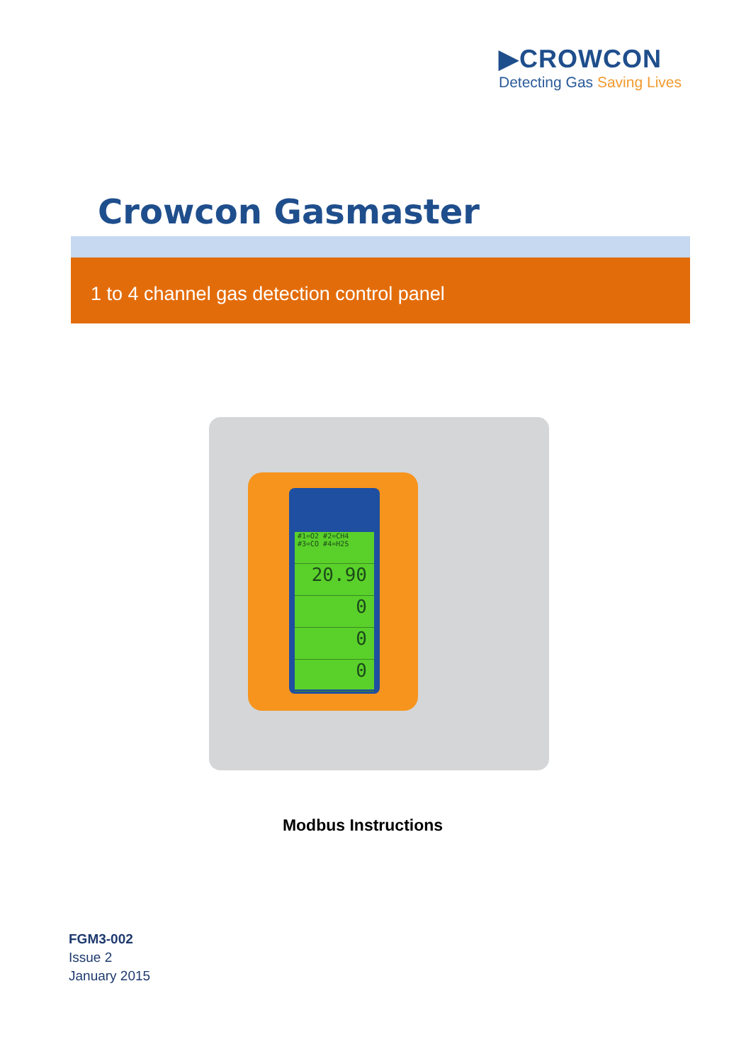▶CROWCON
Detecting Gas Saving Lives
Crowcon Gasmaster
1 to 4 channel gas detection control panel
#1=O2 #2=CH4 #3=CO #4=H2S
20.90
0
0
0
Modbus Instructions
FGM3-002
Issue 2
January 2015